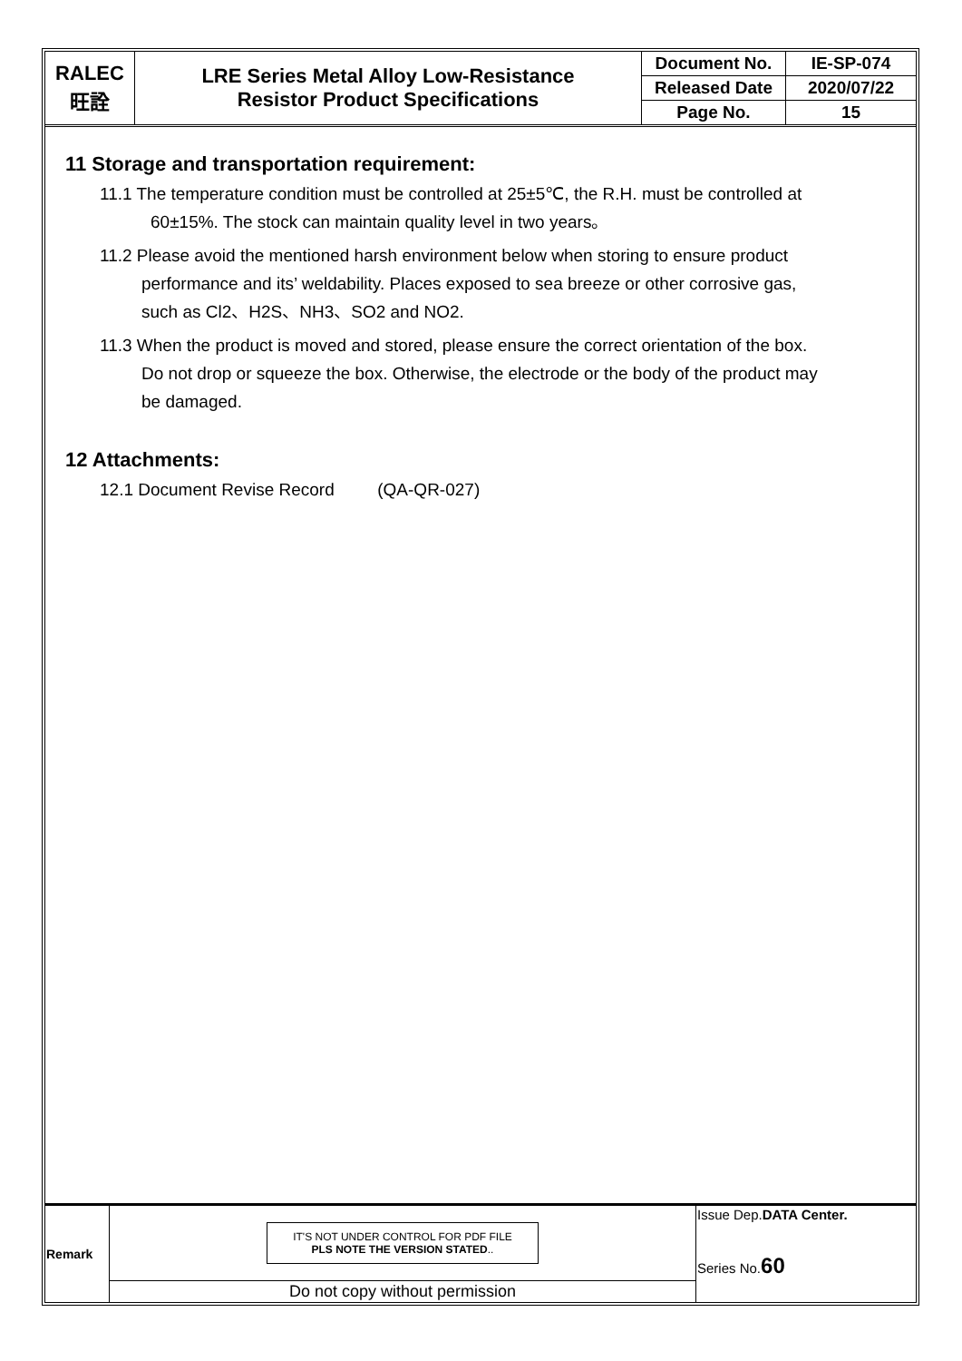| RALEC 旺詮 | LRE Series Metal Alloy Low-Resistance Resistor Product Specifications | Document No. | IE-SP-074 |
| | | Released Date | 2020/07/22 |
| | | Page No. | 15 |
11 Storage and transportation requirement:
11.1 The temperature condition must be controlled at 25±5℃, the R.H. must be controlled at
60±15%. The stock can maintain quality level in two years。
11.2 Please avoid the mentioned harsh environment below when storing to ensure product
performance and its’ weldability. Places exposed to sea breeze or other corrosive gas,
such as Cl2、H2S、NH3、SO2 and NO2.
11.3 When the product is moved and stored, please ensure the correct orientation of the box.
Do not drop or squeeze the box. Otherwise, the electrode or the body of the product may
be damaged.
12 Attachments:
12.1 Document Revise Record (QA-QR-027)
| Remark | IT'S NOT UNDER CONTROL FOR PDF FILE PLS NOTE THE VERSION STATED .. | Issue Dep. DATA Center. Series No. 60 |
| | Do not copy without permission | |